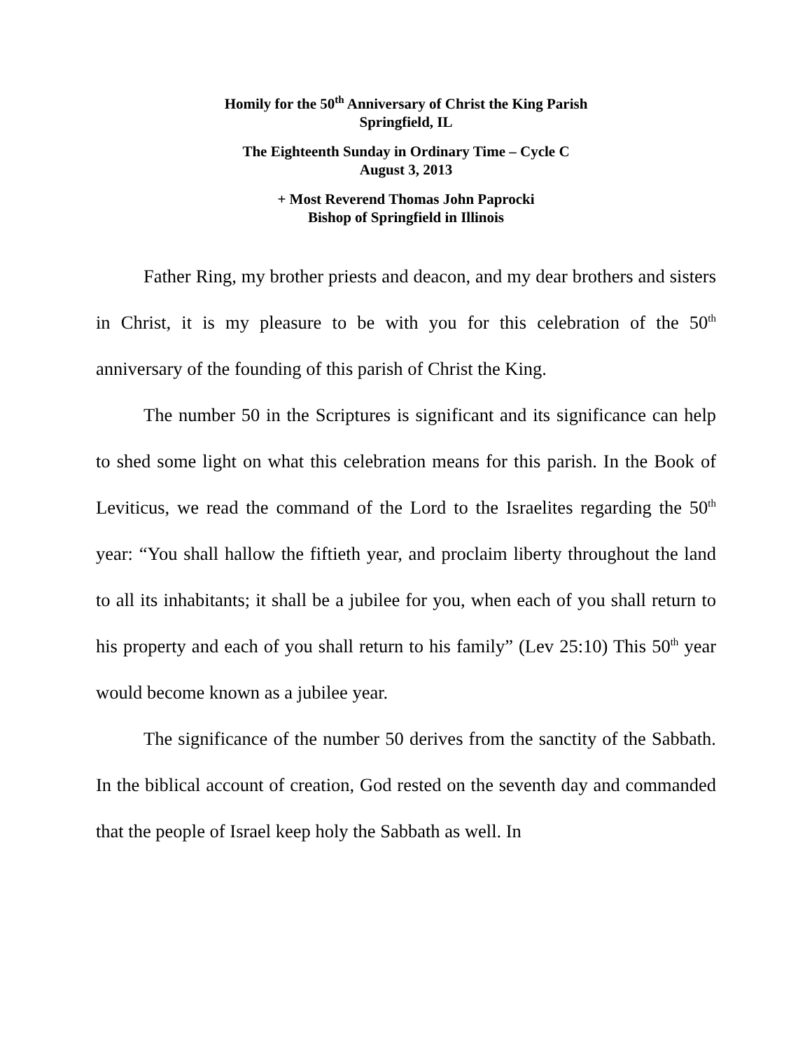Homily for the 50<sup>th</sup> Anniversary of Christ the King Parish
Springfield, IL
The Eighteenth Sunday in Ordinary Time – Cycle C
August 3, 2013
+ Most Reverend Thomas John Paprocki
Bishop of Springfield in Illinois
Father Ring, my brother priests and deacon, and my dear brothers and sisters in Christ, it is my pleasure to be with you for this celebration of the 50<sup>th</sup> anniversary of the founding of this parish of Christ the King.
The number 50 in the Scriptures is significant and its significance can help to shed some light on what this celebration means for this parish. In the Book of Leviticus, we read the command of the Lord to the Israelites regarding the 50<sup>th</sup> year: “You shall hallow the fiftieth year, and proclaim liberty throughout the land to all its inhabitants; it shall be a jubilee for you, when each of you shall return to his property and each of you shall return to his family” (Lev 25:10) This 50<sup>th</sup> year would become known as a jubilee year.
The significance of the number 50 derives from the sanctity of the Sabbath. In the biblical account of creation, God rested on the seventh day and commanded that the people of Israel keep holy the Sabbath as well. In